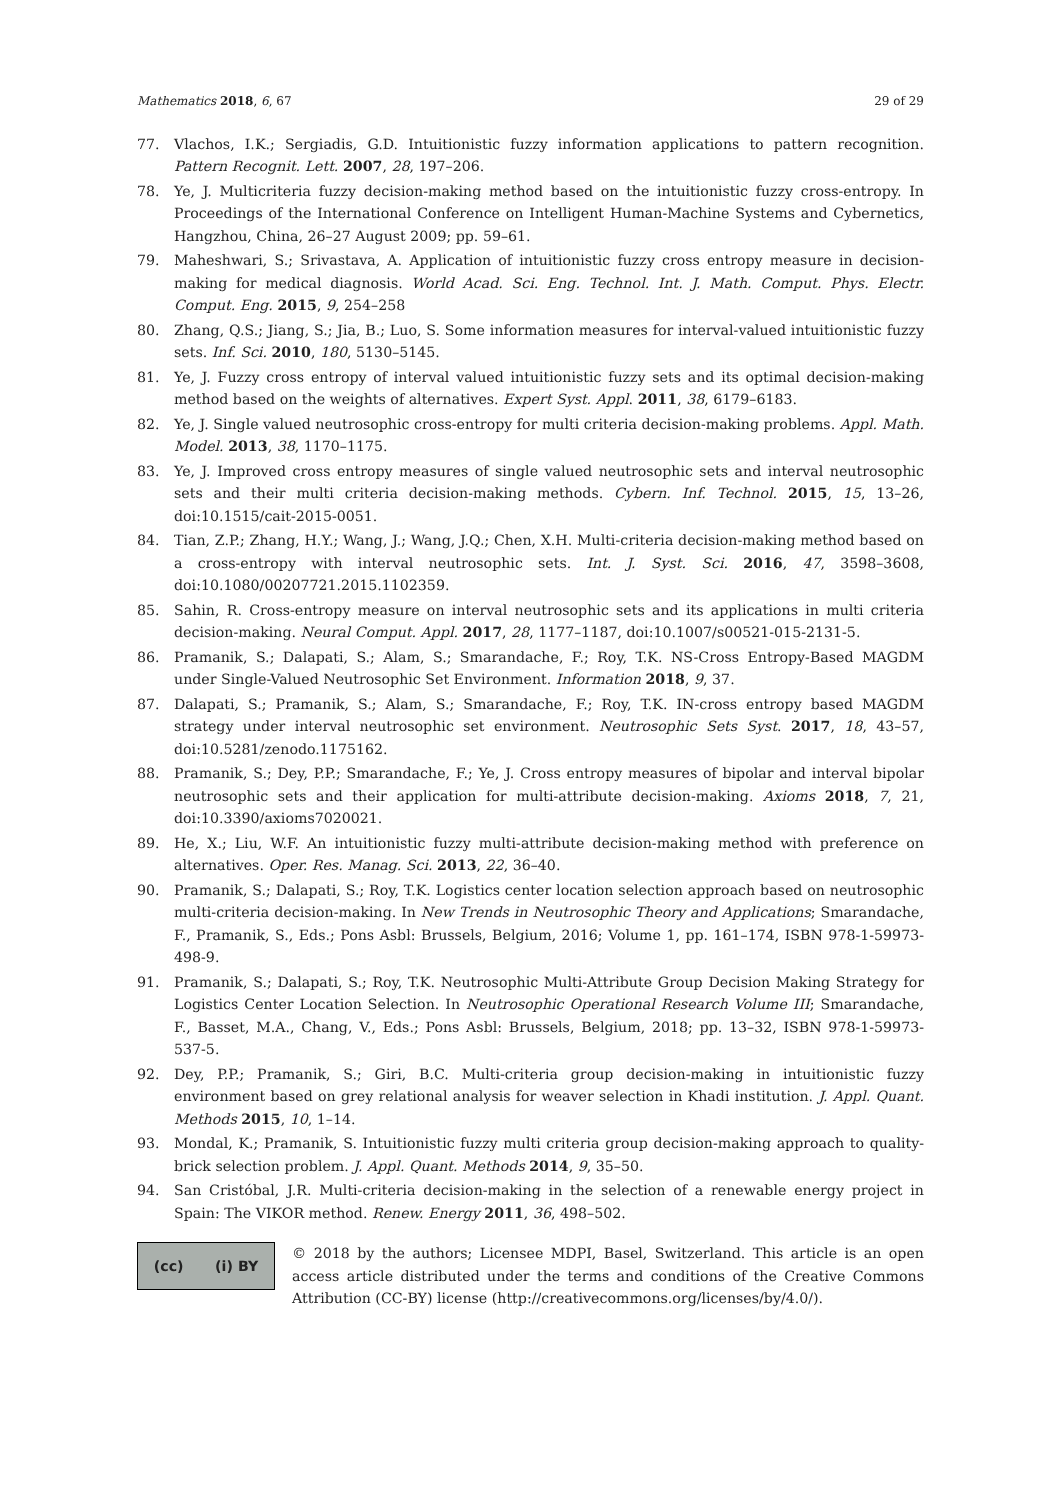Mathematics 2018, 6, 67 29 of 29
77. Vlachos, I.K.; Sergiadis, G.D. Intuitionistic fuzzy information applications to pattern recognition. Pattern Recognit. Lett. 2007, 28, 197–206.
78. Ye, J. Multicriteria fuzzy decision-making method based on the intuitionistic fuzzy cross-entropy. In Proceedings of the International Conference on Intelligent Human-Machine Systems and Cybernetics, Hangzhou, China, 26–27 August 2009; pp. 59–61.
79. Maheshwari, S.; Srivastava, A. Application of intuitionistic fuzzy cross entropy measure in decision-making for medical diagnosis. World Acad. Sci. Eng. Technol. Int. J. Math. Comput. Phys. Electr. Comput. Eng. 2015, 9, 254–258
80. Zhang, Q.S.; Jiang, S.; Jia, B.; Luo, S. Some information measures for interval-valued intuitionistic fuzzy sets. Inf. Sci. 2010, 180, 5130–5145.
81. Ye, J. Fuzzy cross entropy of interval valued intuitionistic fuzzy sets and its optimal decision-making method based on the weights of alternatives. Expert Syst. Appl. 2011, 38, 6179–6183.
82. Ye, J. Single valued neutrosophic cross-entropy for multi criteria decision-making problems. Appl. Math. Model. 2013, 38, 1170–1175.
83. Ye, J. Improved cross entropy measures of single valued neutrosophic sets and interval neutrosophic sets and their multi criteria decision-making methods. Cybern. Inf. Technol. 2015, 15, 13–26, doi:10.1515/cait-2015-0051.
84. Tian, Z.P.; Zhang, H.Y.; Wang, J.; Wang, J.Q.; Chen, X.H. Multi-criteria decision-making method based on a cross-entropy with interval neutrosophic sets. Int. J. Syst. Sci. 2016, 47, 3598–3608, doi:10.1080/00207721.2015.1102359.
85. Sahin, R. Cross-entropy measure on interval neutrosophic sets and its applications in multi criteria decision-making. Neural Comput. Appl. 2017, 28, 1177–1187, doi:10.1007/s00521-015-2131-5.
86. Pramanik, S.; Dalapati, S.; Alam, S.; Smarandache, F.; Roy, T.K. NS-Cross Entropy-Based MAGDM under Single-Valued Neutrosophic Set Environment. Information 2018, 9, 37.
87. Dalapati, S.; Pramanik, S.; Alam, S.; Smarandache, F.; Roy, T.K. IN-cross entropy based MAGDM strategy under interval neutrosophic set environment. Neutrosophic Sets Syst. 2017, 18, 43–57, doi:10.5281/zenodo.1175162.
88. Pramanik, S.; Dey, P.P.; Smarandache, F.; Ye, J. Cross entropy measures of bipolar and interval bipolar neutrosophic sets and their application for multi-attribute decision-making. Axioms 2018, 7, 21, doi:10.3390/axioms7020021.
89. He, X.; Liu, W.F. An intuitionistic fuzzy multi-attribute decision-making method with preference on alternatives. Oper. Res. Manag. Sci. 2013, 22, 36–40.
90. Pramanik, S.; Dalapati, S.; Roy, T.K. Logistics center location selection approach based on neutrosophic multi-criteria decision-making. In New Trends in Neutrosophic Theory and Applications; Smarandache, F., Pramanik, S., Eds.; Pons Asbl: Brussels, Belgium, 2016; Volume 1, pp. 161–174, ISBN 978-1-59973-498-9.
91. Pramanik, S.; Dalapati, S.; Roy, T.K. Neutrosophic Multi-Attribute Group Decision Making Strategy for Logistics Center Location Selection. In Neutrosophic Operational Research Volume III; Smarandache, F., Basset, M.A., Chang, V., Eds.; Pons Asbl: Brussels, Belgium, 2018; pp. 13–32, ISBN 978-1-59973-537-5.
92. Dey, P.P.; Pramanik, S.; Giri, B.C. Multi-criteria group decision-making in intuitionistic fuzzy environment based on grey relational analysis for weaver selection in Khadi institution. J. Appl. Quant. Methods 2015, 10, 1–14.
93. Mondal, K.; Pramanik, S. Intuitionistic fuzzy multi criteria group decision-making approach to quality-brick selection problem. J. Appl. Quant. Methods 2014, 9, 35–50.
94. San Cristóbal, J.R. Multi-criteria decision-making in the selection of a renewable energy project in Spain: The VIKOR method. Renew. Energy 2011, 36, 498–502.
(cc) (i) BY
© 2018 by the authors; Licensee MDPI, Basel, Switzerland. This article is an open access article distributed under the terms and conditions of the Creative Commons Attribution (CC-BY) license (http://creativecommons.org/licenses/by/4.0/).